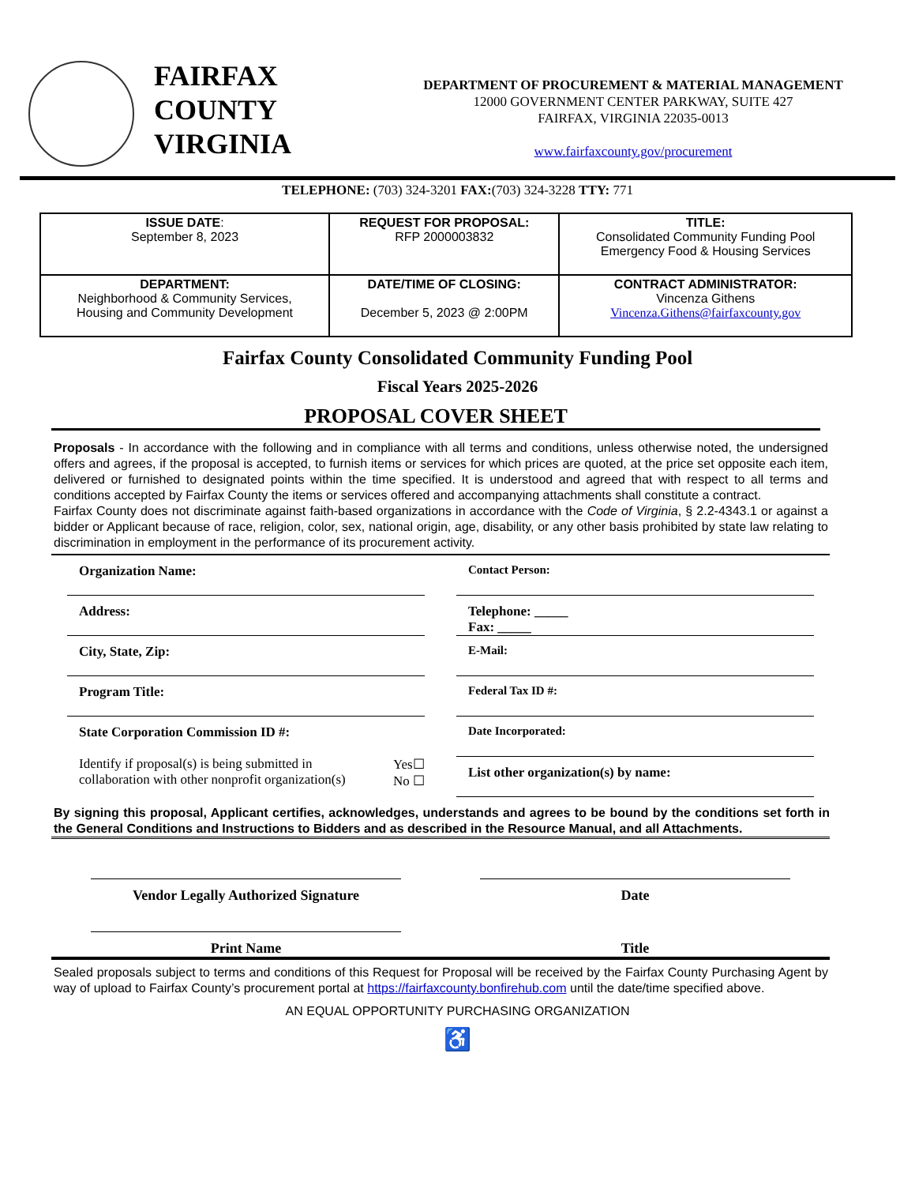FAIRFAX
COUNTY
VIRGINIA
DEPARTMENT OF PROCUREMENT & MATERIAL MANAGEMENT
12000 GOVERNMENT CENTER PARKWAY, SUITE 427
FAIRFAX, VIRGINIA 22035-0013
www.fairfaxcounty.gov/procurement
TELEPHONE: (703) 324-3201 FAX:(703) 324-3228 TTY: 771
| ISSUE DATE : September 8, 2023 | REQUEST FOR PROPOSAL: RFP 2000003832 | TITLE: Consolidated Community Funding Pool Emergency Food & Housing Services |
| DEPARTMENT: Neighborhood & Community Services, Housing and Community Development | DATE/TIME OF CLOSING: December 5, 2023 @ 2:00PM | CONTRACT ADMINISTRATOR: Vincenza Githens Vincenza.Githens@fairfaxcounty.gov |
Fairfax County Consolidated Community Funding Pool
Fiscal Years 2025-2026
PROPOSAL COVER SHEET
Proposals - In accordance with the following and in compliance with all terms and conditions, unless otherwise noted, the undersigned offers and agrees, if the proposal is accepted, to furnish items or services for which prices are quoted, at the price set opposite each item, delivered or furnished to designated points within the time specified. It is understood and agreed that with respect to all terms and conditions accepted by Fairfax County the items or services offered and accompanying attachments shall constitute a contract.
Fairfax County does not discriminate against faith-based organizations in accordance with the Code of Virginia, § 2.2-4343.1 or against a bidder or Applicant because of race, religion, color, sex, national origin, age, disability, or any other basis prohibited by state law relating to discrimination in employment in the performance of its procurement activity.
Organization Name:
Address:
City, State, Zip:
Program Title:
State Corporation Commission ID #:
Identify if proposal(s) is being submitted in
collaboration with other nonprofit organization(s) Yes☐
No ☐
Contact Person:
Telephone: _____
Fax: _____
E-Mail:
Federal Tax ID #:
Date Incorporated:
List other organization(s) by name:
By signing this proposal, Applicant certifies, acknowledges, understands and agrees to be bound by the conditions set forth in the General Conditions and Instructions to Bidders and as described in the Resource Manual, and all Attachments.
Vendor Legally Authorized Signature
Date
Print Name Title
Sealed proposals subject to terms and conditions of this Request for Proposal will be received by the Fairfax County Purchasing Agent by way of upload to Fairfax County’s procurement portal at https://fairfaxcounty.bonfirehub.com until the date/time specified above.
AN EQUAL OPPORTUNITY PURCHASING ORGANIZATION
♿